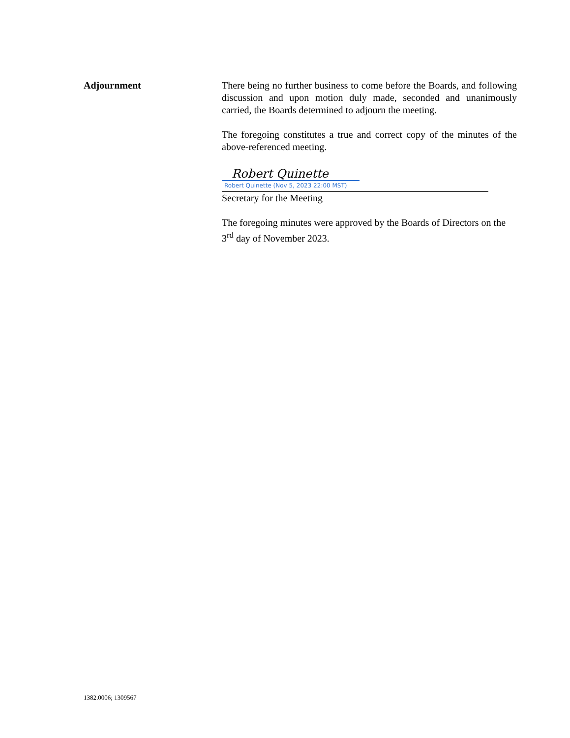Adjournment There being no further business to come before the Boards, and following discussion and upon motion duly made, seconded and unanimously carried, the Boards determined to adjourn the meeting.
The foregoing constitutes a true and correct copy of the minutes of the above-referenced meeting.
Robert Quinette
Robert Quinette (Nov 5, 2023 22:00 MST)
Secretary for the Meeting
The foregoing minutes were approved by the Boards of Directors on the 3<sup>rd</sup> day of November 2023.
1382.0006; 1309567